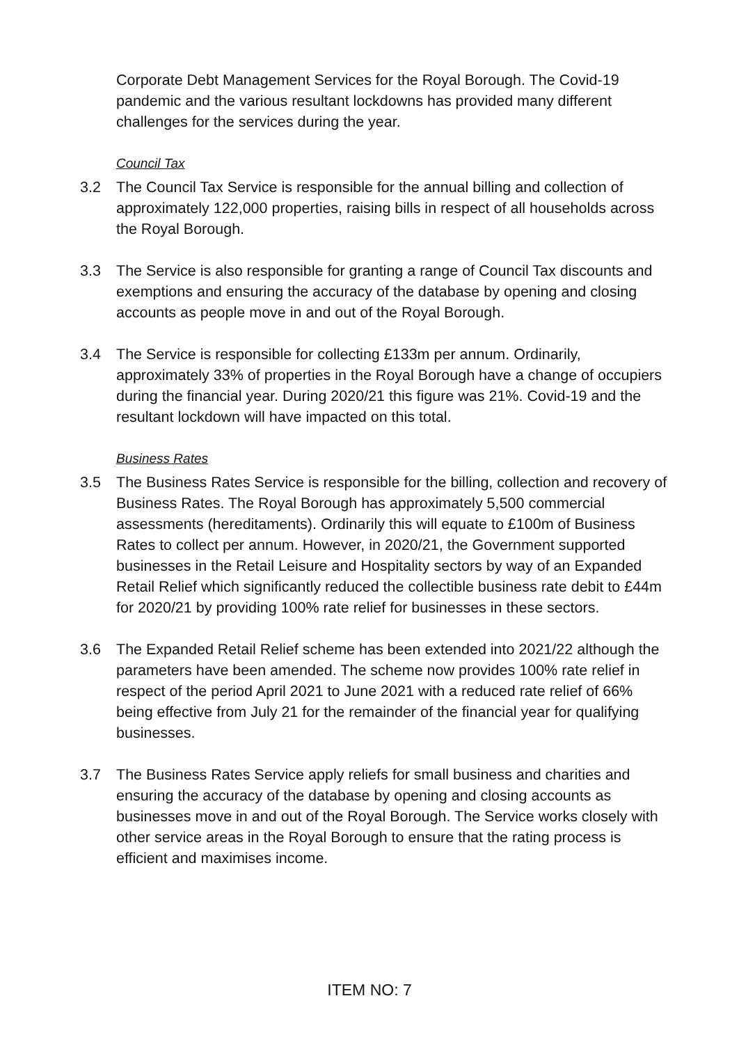Corporate Debt Management Services for the Royal Borough. The Covid-19 pandemic and the various resultant lockdowns has provided many different challenges for the services during the year.
Council Tax
3.2 The Council Tax Service is responsible for the annual billing and collection of approximately 122,000 properties, raising bills in respect of all households across the Royal Borough.
3.3 The Service is also responsible for granting a range of Council Tax discounts and exemptions and ensuring the accuracy of the database by opening and closing accounts as people move in and out of the Royal Borough.
3.4 The Service is responsible for collecting £133m per annum. Ordinarily, approximately 33% of properties in the Royal Borough have a change of occupiers during the financial year. During 2020/21 this figure was 21%. Covid-19 and the resultant lockdown will have impacted on this total.
Business Rates
3.5 The Business Rates Service is responsible for the billing, collection and recovery of Business Rates. The Royal Borough has approximately 5,500 commercial assessments (hereditaments). Ordinarily this will equate to £100m of Business Rates to collect per annum. However, in 2020/21, the Government supported businesses in the Retail Leisure and Hospitality sectors by way of an Expanded Retail Relief which significantly reduced the collectible business rate debit to £44m for 2020/21 by providing 100% rate relief for businesses in these sectors.
3.6 The Expanded Retail Relief scheme has been extended into 2021/22 although the parameters have been amended. The scheme now provides 100% rate relief in respect of the period April 2021 to June 2021 with a reduced rate relief of 66% being effective from July 21 for the remainder of the financial year for qualifying businesses.
3.7 The Business Rates Service apply reliefs for small business and charities and ensuring the accuracy of the database by opening and closing accounts as businesses move in and out of the Royal Borough. The Service works closely with other service areas in the Royal Borough to ensure that the rating process is efficient and maximises income.
ITEM NO: 7